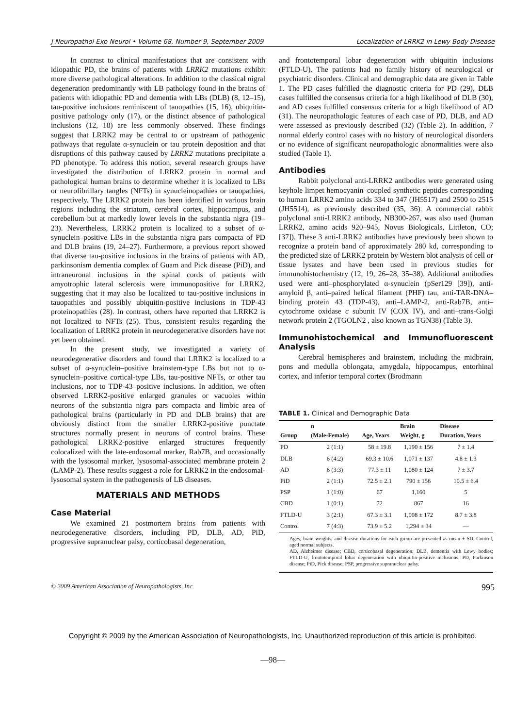J Neuropathol Exp Neurol • Volume 68, Number 9, September 2009 Localization of LRRK2 in Lewy Body Disease
In contrast to clinical manifestations that are consistent with idiopathic PD, the brains of patients with LRRK2 mutations exhibit more diverse pathological alterations. In addition to the classical nigral degeneration predominantly with LB pathology found in the brains of patients with idiopathic PD and dementia with LBs (DLB) (8, 12–15), tau-positive inclusions reminiscent of tauopathies (15, 16), ubiquitin-positive pathology only (17), or the distinct absence of pathological inclusions (12, 18) are less commonly observed. These findings suggest that LRRK2 may be central to or upstream of pathogenic pathways that regulate α-synuclein or tau protein deposition and that disruptions of this pathway caused by LRRK2 mutations precipitate a PD phenotype. To address this notion, several research groups have investigated the distribution of LRRK2 protein in normal and pathological human brains to determine whether it is localized to LBs or neurofibrillary tangles (NFTs) in synucleinopathies or tauopathies, respectively. The LRRK2 protein has been identified in various brain regions including the striatum, cerebral cortex, hippocampus, and cerebellum but at markedly lower levels in the substantia nigra (19–23). Nevertheless, LRRK2 protein is localized to a subset of α-synuclein–positive LBs in the substantia nigra pars compacta of PD and DLB brains (19, 24–27). Furthermore, a previous report showed that diverse tau-positive inclusions in the brains of patients with AD, parkinsonism dementia complex of Guam and Pick disease (PiD), and intraneuronal inclusions in the spinal cords of patients with amyotrophic lateral sclerosis were immunopositive for LRRK2, suggesting that it may also be localized to tau-positive inclusions in tauopathies and possibly ubiquitin-positive inclusions in TDP-43 proteinopathies (28). In contrast, others have reported that LRRK2 is not localized to NFTs (25). Thus, consistent results regarding the localization of LRRK2 protein in neurodegenerative disorders have not yet been obtained.
In the present study, we investigated a variety of neurodegenerative disorders and found that LRRK2 is localized to a subset of α-synuclein–positive brainstem-type LBs but not to α-synuclein–positive cortical-type LBs, tau-positive NFTs, or other tau inclusions, nor to TDP-43–positive inclusions. In addition, we often observed LRRK2-positive enlarged granules or vacuoles within neurons of the substantia nigra pars compacta and limbic area of pathological brains (particularly in PD and DLB brains) that are obviously distinct from the smaller LRRK2-positive punctate structures normally present in neurons of control brains. These pathological LRRK2-positive enlarged structures frequently colocalized with the late-endosomal marker, Rab7B, and occasionally with the lysosomal marker, lysosomal-associated membrane protein 2 (LAMP-2). These results suggest a role for LRRK2 in the endosomal-lysosomal system in the pathogenesis of LB diseases.
MATERIALS AND METHODS
Case Material
We examined 21 postmortem brains from patients with neurodegenerative disorders, including PD, DLB, AD, PiD, progressive supranuclear palsy, corticobasal degeneration,
and frontotemporal lobar degeneration with ubiquitin inclusions (FTLD-U). The patients had no family history of neurological or psychiatric disorders. Clinical and demographic data are given in Table 1. The PD cases fulfilled the diagnostic criteria for PD (29), DLB cases fulfilled the consensus criteria for a high likelihood of DLB (30), and AD cases fulfilled consensus criteria for a high likelihood of AD (31). The neuropathologic features of each case of PD, DLB, and AD were assessed as previously described (32) (Table 2). In addition, 7 normal elderly control cases with no history of neurological disorders or no evidence of significant neuropathologic abnormalities were also studied (Table 1).
Antibodies
Rabbit polyclonal anti-LRRK2 antibodies were generated using keyhole limpet hemocyanin–coupled synthetic peptides corresponding to human LRRK2 amino acids 334 to 347 (JH5517) and 2500 to 2515 (JH5514), as previously described (35, 36). A commercial rabbit polyclonal anti-LRRK2 antibody, NB300-267, was also used (human LRRK2, amino acids 920–945, Novus Biologicals, Littleton, CO; [37]). These 3 anti-LRRK2 antibodies have previously been shown to recognize a protein band of approximately 280 kd, corresponding to the predicted size of LRRK2 protein by Western blot analysis of cell or tissue lysates and have been used in previous studies for immunohistochemistry (12, 19, 26–28, 35–38). Additional antibodies used were anti–phosphorylated α-synuclein (pSer129 [39]), anti-amyloid β, anti–paired helical filament (PHF) tau, anti-TAR-DNA–binding protein 43 (TDP-43), anti–LAMP-2, anti-Rab7B, anti–cytochrome oxidase c subunit IV (COX IV), and anti–trans-Golgi network protein 2 (TGOLN2 , also known as TGN38) (Table 3).
Immunohistochemical and Immunofluorescent Analysis
Cerebral hemispheres and brainstem, including the midbrain, pons and medulla oblongata, amygdala, hippocampus, entorhinal cortex, and inferior temporal cortex (Brodmann
TABLE 1. Clinical and Demographic Data
| Group | n (Male-Female) | Age, Years | Brain Weight, g | Disease Duration, Years |
| --- | --- | --- | --- | --- |
| PD | 2 (1:1) | 58 ± 19.8 | 1,190 ± 156 | 7 ± 1.4 |
| DLB | 6 (4:2) | 69.3 ± 10.6 | 1,071 ± 137 | 4.8 ± 1.3 |
| AD | 6 (3:3) | 77.3 ± 11 | 1,080 ± 124 | 7 ± 3.7 |
| PiD | 2 (1:1) | 72.5 ± 2.1 | 790 ± 156 | 10.5 ± 6.4 |
| PSP | 1 (1:0) | 67 | 1,160 | 5 |
| CBD | 1 (0:1) | 72 | 867 | 16 |
| FTLD-U | 3 (2:1) | 67.3 ± 3.1 | 1,008 ± 172 | 8.7 ± 3.8 |
| Control | 7 (4:3) | 73.9 ± 5.2 | 1,294 ± 34 | — |
Ages, brain weights, and disease durations for each group are presented as mean ± SD. Control, aged normal subjects.
AD, Alzheimer disease; CBD, corticobasal degeneration; DLB, dementia with Lewy bodies; FTLD-U, frontotemporal lobar degeneration with ubiquitin-positive inclusions; PD, Parkinson disease; PiD, Pick disease; PSP, progressive supranuclear palsy.
© 2009 American Association of Neuropathologists, Inc. 995
Copyright © 2009 by the American Association of Neuropathologists, Inc. Unauthorized reproduction of this article is prohibited.
—98—